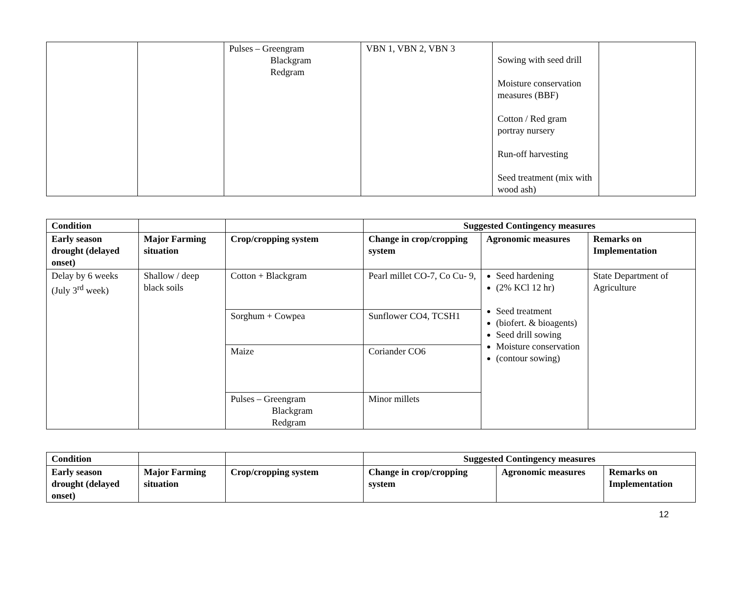| | | Pulses – Greengram Blackgram Redgram | VBN 1, VBN 2, VBN 3 | Sowing with seed drill Moisture conservation measures (BBF) Cotton / Red gram portray nursery Run-off harvesting Seed treatment (mix with wood ash) | |
| Condition | | | Suggested Contingency measures | | |
| --- | --- | --- | --- | --- | --- |
| Early season drought (delayed onset) | Major Farming situation | Crop/cropping system | Change in crop/cropping system | Agronomic measures | Remarks on Implementation |
| Delay by 6 weeks (July 3<sup>rd</sup> week) | Shallow / deep black soils | Cotton + Blackgram | Pearl millet CO-7, Co Cu- 9, | Seed hardening (2% KCl 12 hr) Seed treatment (biofert. & bioagents) Seed drill sowing Moisture conservation (contour sowing) | State Department of Agriculture |
| | | Sorghum + Cowpea | Sunflower CO4, TCSH1 | | |
| | | Maize | Coriander CO6 | | |
| | | Pulses – Greengram Blackgram Redgram | Minor millets | | |
| Condition | | | Suggested Contingency measures | | |
| --- | --- | --- | --- | --- | --- |
| Early season drought (delayed onset) | Major Farming situation | Crop/cropping system | Change in crop/cropping system | Agronomic measures | Remarks on Implementation |
12